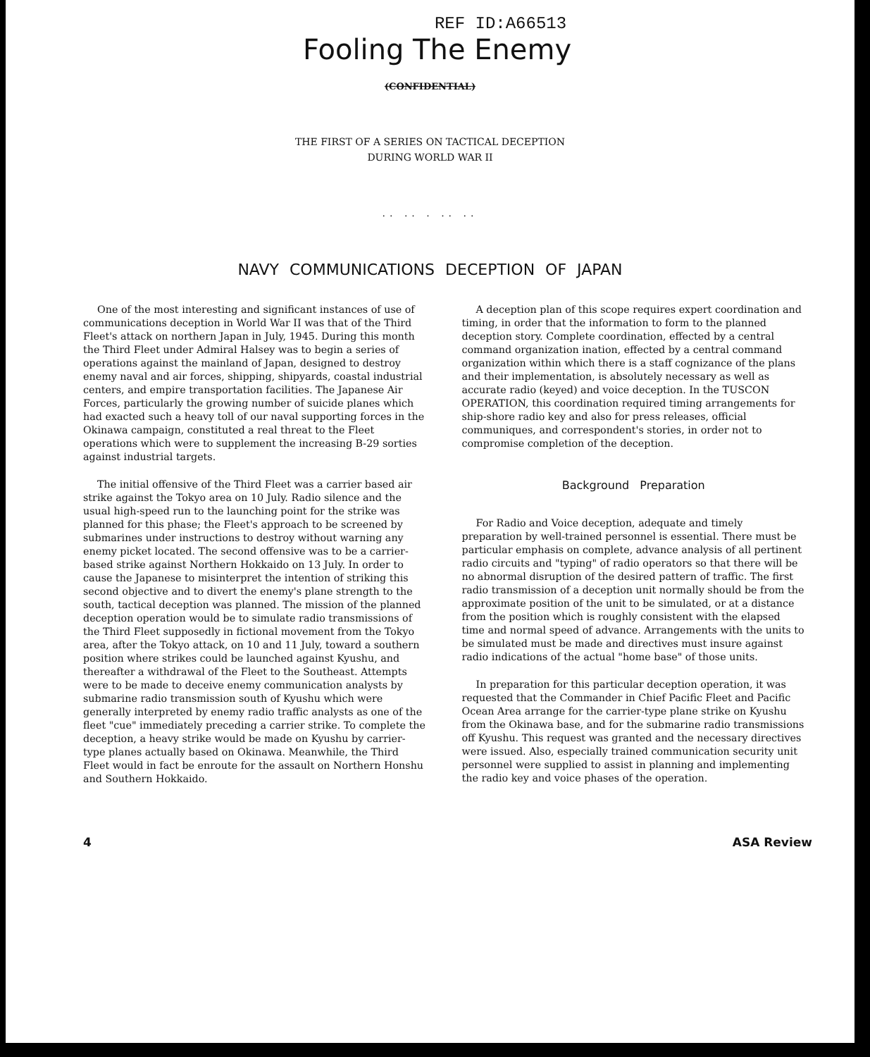REF ID:A66513
Fooling The Enemy
(CONFIDENTIAL)
THE FIRST OF A SERIES ON TACTICAL DECEPTION
DURING WORLD WAR II
.. .. . .. ..
NAVY COMMUNICATIONS DECEPTION OF JAPAN
One of the most interesting and significant instances of use of communications deception in World War II was that of the Third Fleet's attack on northern Japan in July, 1945. During this month the Third Fleet under Admiral Halsey was to begin a series of operations against the mainland of Japan, designed to destroy enemy naval and air forces, shipping, shipyards, coastal industrial centers, and empire transportation facilities. The Japanese Air Forces, particularly the growing number of suicide planes which had exacted such a heavy toll of our naval supporting forces in the Okinawa campaign, constituted a real threat to the Fleet operations which were to supplement the increasing B-29 sorties against industrial targets.
The initial offensive of the Third Fleet was a carrier based air strike against the Tokyo area on 10 July. Radio silence and the usual high-speed run to the launching point for the strike was planned for this phase; the Fleet's approach to be screened by submarines under instructions to destroy without warning any enemy picket located. The second offensive was to be a carrier-based strike against Northern Hokkaido on 13 July. In order to cause the Japanese to misinterpret the intention of striking this second objective and to divert the enemy's plane strength to the south, tactical deception was planned. The mission of the planned deception operation would be to simulate radio transmissions of the Third Fleet supposedly in fictional movement from the Tokyo area, after the Tokyo attack, on 10 and 11 July, toward a southern position where strikes could be launched against Kyushu, and thereafter a withdrawal of the Fleet to the Southeast. Attempts were to be made to deceive enemy communication analysts by submarine radio transmission south of Kyushu which were generally interpreted by enemy radio traffic analysts as one of the fleet "cue" immediately preceding a carrier strike. To complete the deception, a heavy strike would be made on Kyushu by carrier-type planes actually based on Okinawa. Meanwhile, the Third Fleet would in fact be enroute for the assault on Northern Honshu and Southern Hokkaido.
A deception plan of this scope requires expert coordination and timing, in order that the information to form to the planned deception story. Complete coordination, effected by a central command organization ination, effected by a central command organization within which there is a staff cognizance of the plans and their implementation, is absolutely necessary as well as accurate radio (keyed) and voice deception. In the TUSCON OPERATION, this coordination required timing arrangements for ship-shore radio key and also for press releases, official communiques, and correspondent's stories, in order not to compromise completion of the deception.
Background Preparation
For Radio and Voice deception, adequate and timely preparation by well-trained personnel is essential. There must be particular emphasis on complete, advance analysis of all pertinent radio circuits and "typing" of radio operators so that there will be no abnormal disruption of the desired pattern of traffic. The first radio transmission of a deception unit normally should be from the approximate position of the unit to be simulated, or at a distance from the position which is roughly consistent with the elapsed time and normal speed of advance. Arrangements with the units to be simulated must be made and directives must insure against radio indications of the actual "home base" of those units.
In preparation for this particular deception operation, it was requested that the Commander in Chief Pacific Fleet and Pacific Ocean Area arrange for the carrier-type plane strike on Kyushu from the Okinawa base, and for the submarine radio transmissions off Kyushu. This request was granted and the necessary directives were issued. Also, especially trained communication security unit personnel were supplied to assist in planning and implementing the radio key and voice phases of the operation.
4 ASA Review